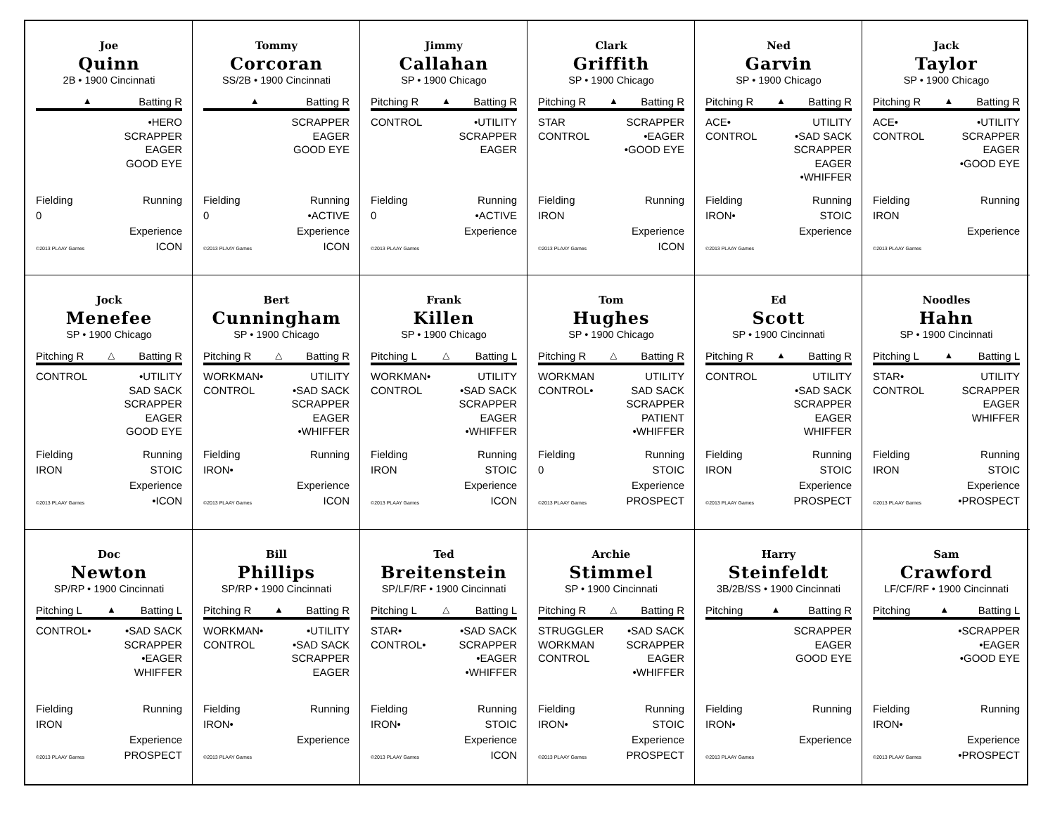Joe
Quinn
2B • 1900 Cincinnati
▲ Batting R
•HERO
SCRAPPER
EAGER
GOOD EYE
Fielding
0
©2013 PLAAY Games Running
Experience
ICON
Tommy
Corcoran
SS/2B • 1900 Cincinnati
▲ Batting R
SCRAPPER
EAGER
GOOD EYE
Fielding
0
©2013 PLAAY Games Running
•ACTIVE
Experience
ICON
Jimmy
Callahan
SP • 1900 Chicago
Pitching R ▲ Batting R
CONTROL •UTILITY
SCRAPPER
EAGER
Fielding
0
©2013 PLAAY Games Running
•ACTIVE
Experience
Clark
Griffith
SP • 1900 Chicago
Pitching R ▲ Batting R
STAR
CONTROL
SCRAPPER
•EAGER
•GOOD EYE
Fielding
IRON
©2013 PLAAY Games Running
Experience
ICON
Ned
Garvin
SP • 1900 Chicago
Pitching R ▲ Batting R
ACE•
CONTROL
UTILITY
•SAD SACK
SCRAPPER
EAGER
•WHIFFER
Fielding
IRON•
©2013 PLAAY Games Running
STOIC
Experience
Jack
Taylor
SP • 1900 Chicago
Pitching R ▲ Batting R
ACE•
CONTROL
•UTILITY
SCRAPPER
EAGER
•GOOD EYE
Fielding
IRON
©2013 PLAAY Games Running
Experience
Jock
Menefee
SP • 1900 Chicago
Pitching R △ Batting R
CONTROL •UTILITY
SAD SACK
SCRAPPER
EAGER
GOOD EYE
Fielding
IRON
©2013 PLAAY Games Running
STOIC
Experience
•ICON
Bert
Cunningham
SP • 1900 Chicago
Pitching R △ Batting R
WORKMAN•
CONTROL
UTILITY
•SAD SACK
SCRAPPER
EAGER
•WHIFFER
Fielding
IRON•
©2013 PLAAY Games Running
Experience
ICON
Frank
Killen
SP • 1900 Chicago
Pitching L △ Batting L
WORKMAN•
CONTROL
UTILITY
•SAD SACK
SCRAPPER
EAGER
•WHIFFER
Fielding
IRON
©2013 PLAAY Games Running
STOIC
Experience
ICON
Tom
Hughes
SP • 1900 Chicago
Pitching R △ Batting R
WORKMAN
CONTROL•
UTILITY
SAD SACK
SCRAPPER
PATIENT
•WHIFFER
Fielding
0
©2013 PLAAY Games Running
STOIC
Experience
PROSPECT
Ed
Scott
SP • 1900 Cincinnati
Pitching R ▲ Batting R
CONTROL UTILITY
•SAD SACK
SCRAPPER
EAGER
WHIFFER
Fielding
IRON
©2013 PLAAY Games Running
STOIC
Experience
PROSPECT
Noodles
Hahn
SP • 1900 Cincinnati
Pitching L ▲ Batting L
STAR•
CONTROL
UTILITY
SCRAPPER
EAGER
WHIFFER
Fielding
IRON
©2013 PLAAY Games Running
STOIC
Experience
•PROSPECT
Doc
Newton
SP/RP • 1900 Cincinnati
Pitching L ▲ Batting L
CONTROL• •SAD SACK
SCRAPPER
•EAGER
WHIFFER
Fielding
IRON
©2013 PLAAY Games Running
Experience
PROSPECT
Bill
Phillips
SP/RP • 1900 Cincinnati
Pitching R ▲ Batting R
WORKMAN•
CONTROL
•UTILITY
•SAD SACK
SCRAPPER
EAGER
Fielding
IRON•
©2013 PLAAY Games Running
Experience
Ted
Breitenstein
SP/LF/RF • 1900 Cincinnati
Pitching L △ Batting L
STAR•
CONTROL•
•SAD SACK
SCRAPPER
•EAGER
•WHIFFER
Fielding
IRON•
©2013 PLAAY Games Running
STOIC
Experience
ICON
Archie
Stimmel
SP • 1900 Cincinnati
Pitching R △ Batting R
STRUGGLER
WORKMAN
CONTROL
•SAD SACK
SCRAPPER
EAGER
•WHIFFER
Fielding
IRON•
©2013 PLAAY Games Running
STOIC
Experience
PROSPECT
Harry
Steinfeldt
3B/2B/SS • 1900 Cincinnati
Pitching ▲ Batting R
SCRAPPER
EAGER
GOOD EYE
Fielding
IRON•
©2013 PLAAY Games Running
Experience
Sam
Crawford
LF/CF/RF • 1900 Cincinnati
Pitching ▲ Batting L
•SCRAPPER
•EAGER
•GOOD EYE
Fielding
IRON•
©2013 PLAAY Games Running
Experience
•PROSPECT